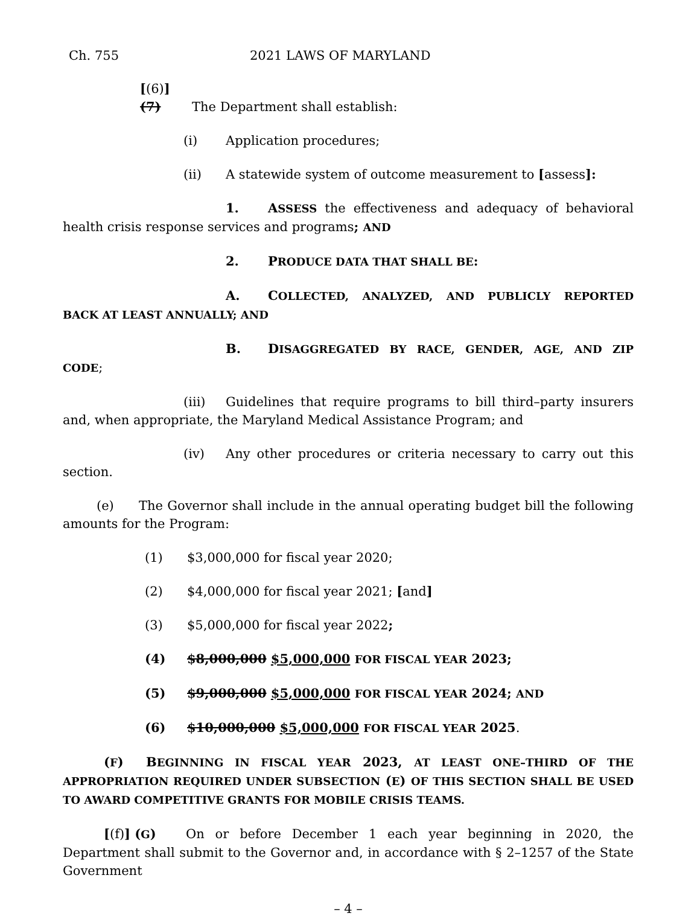Ch. 755 2021 LAWS OF MARYLAND
[(6)] (7) The Department shall establish:
(i) Application procedures;
(ii) A statewide system of outcome measurement to [assess]:
1. ASSESS the effectiveness and adequacy of behavioral health crisis response services and programs; AND
2. PRODUCE DATA THAT SHALL BE:
A. COLLECTED, ANALYZED, AND PUBLICLY REPORTED BACK AT LEAST ANNUALLY; AND
B. DISAGGREGATED BY RACE, GENDER, AGE, AND ZIP CODE;
(iii) Guidelines that require programs to bill third–party insurers and, when appropriate, the Maryland Medical Assistance Program; and
(iv) Any other procedures or criteria necessary to carry out this section.
(e) The Governor shall include in the annual operating budget bill the following amounts for the Program:
(1) $3,000,000 for fiscal year 2020;
(2) $4,000,000 for fiscal year 2021; [and]
(3) $5,000,000 for fiscal year 2022;
(4) $8,000,000 $5,000,000 FOR FISCAL YEAR 2023;
(5) $9,000,000 $5,000,000 FOR FISCAL YEAR 2024; AND
(6) $10,000,000 $5,000,000 FOR FISCAL YEAR 2025.
(F) BEGINNING IN FISCAL YEAR 2023, AT LEAST ONE–THIRD OF THE APPROPRIATION REQUIRED UNDER SUBSECTION (E) OF THIS SECTION SHALL BE USED TO AWARD COMPETITIVE GRANTS FOR MOBILE CRISIS TEAMS.
[(f)] (G) On or before December 1 each year beginning in 2020, the Department shall submit to the Governor and, in accordance with § 2–1257 of the State Government
– 4 –